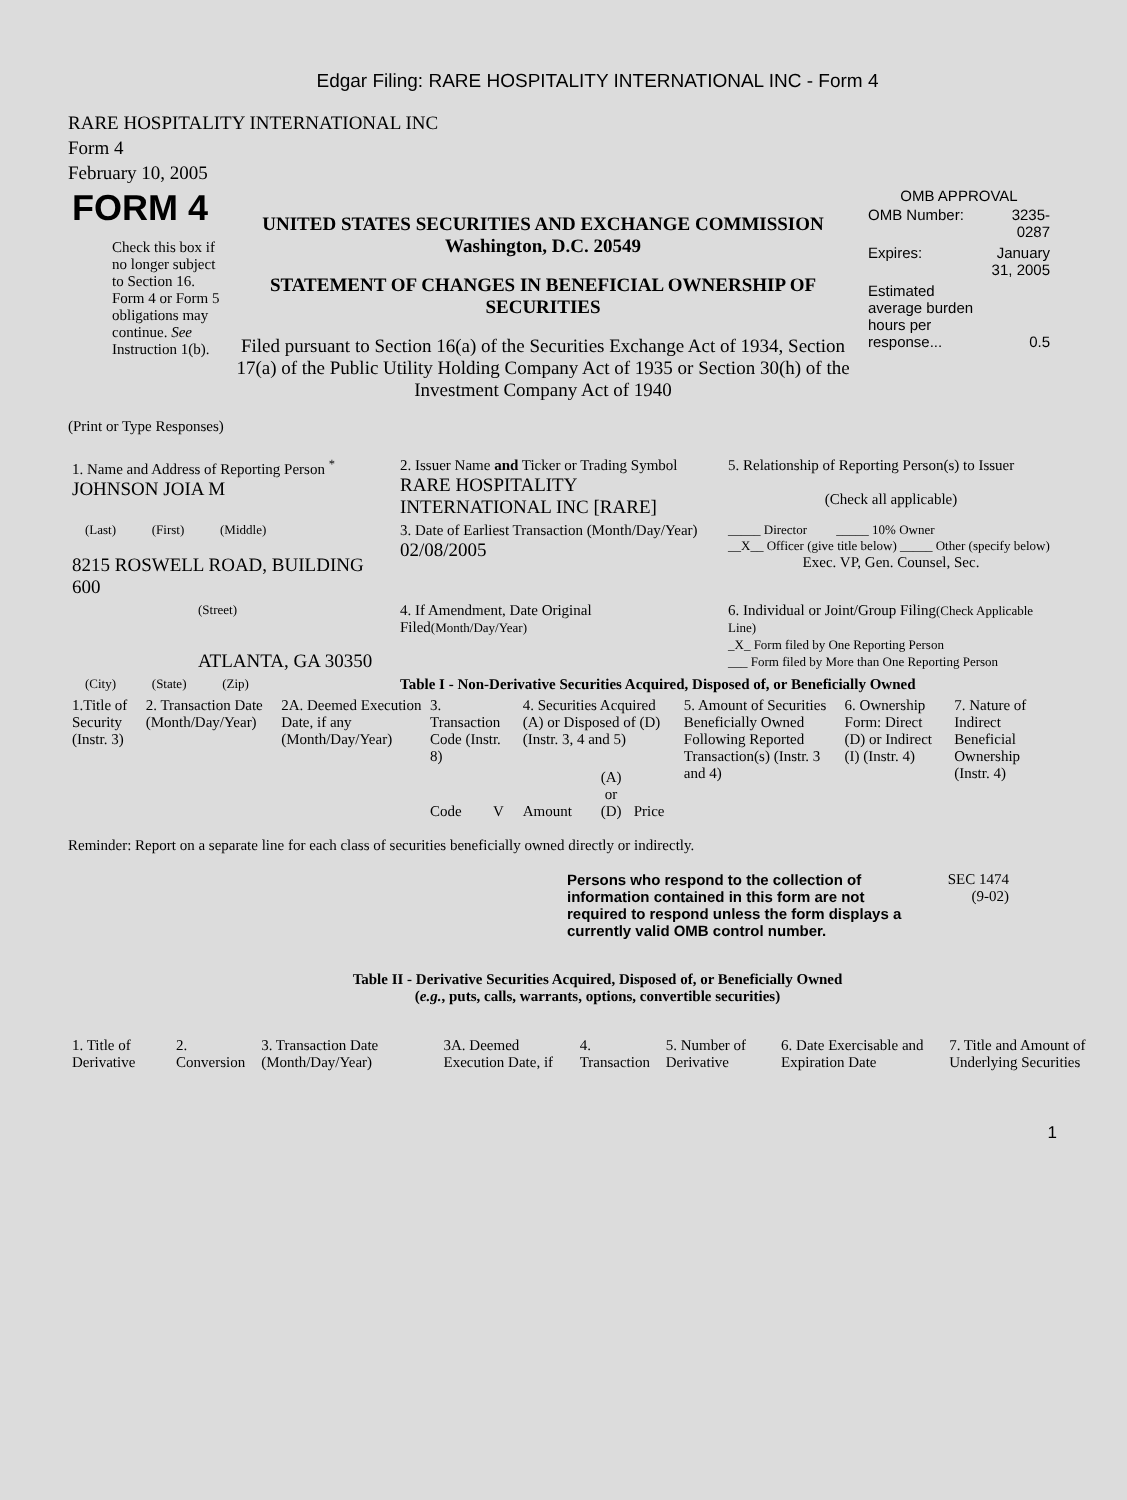Edgar Filing: RARE HOSPITALITY INTERNATIONAL INC - Form 4
RARE HOSPITALITY INTERNATIONAL INC
Form 4
February 10, 2005
| FORM 4 Check this box if no longer subject to Section 16. Form 4 or Form 5 obligations may continue. See Instruction 1(b). | UNITED STATES SECURITIES AND EXCHANGE COMMISSION Washington, D.C. 20549 STATEMENT OF CHANGES IN BENEFICIAL OWNERSHIP OF SECURITIES Filed pursuant to Section 16(a) of the Securities Exchange Act of 1934, Section 17(a) of the Public Utility Holding Company Act of 1935 or Section 30(h) of the Investment Company Act of 1940 | OMB APPROVAL / OMB Number: / 3235-0287 / / Expires: / January 31, 2005 / / Estimated average burden hours per response... / 0.5 / |
(Print or Type Responses)
| 1. Name and Address of Reporting Person <sup>*</sup> JOHNSON JOIA M | 2. Issuer Name and Ticker or Trading Symbol RARE HOSPITALITY INTERNATIONAL INC [RARE] | 5. Relationship of Reporting Person(s) to Issuer (Check all applicable) |
| (Last) (First) (Middle) 8215 ROSWELL ROAD, BUILDING 600 | 3. Date of Earliest Transaction (Month/Day/Year) 02/08/2005 | _____ Director _____ 10% Owner __X__ Officer (give title below) _____ Other (specify below) Exec. VP, Gen. Counsel, Sec. |
| (Street) ATLANTA, GA 30350 | 4. If Amendment, Date Original Filed (Month/Day/Year) | 6. Individual or Joint/Group Filing (Check Applicable Line) _X_ Form filed by One Reporting Person ___ Form filed by More than One Reporting Person |
| (City) (State) (Zip) | Table I - Non-Derivative Securities Acquired, Disposed of, or Beneficially Owned | |
| 1.Title of Security (Instr. 3) | 2. Transaction Date (Month/Day/Year) | 2A. Deemed Execution Date, if any (Month/Day/Year) | 3. Transaction Code (Instr. 8) | | 4. Securities Acquired (A) or Disposed of (D) (Instr. 3, 4 and 5) | | | 5. Amount of Securities Beneficially Owned Following Reported Transaction(s) (Instr. 3 and 4) | 6. Ownership Form: Direct (D) or Indirect (I) (Instr. 4) | 7. Nature of Indirect Beneficial Ownership (Instr. 4) |
| --- | --- | --- | --- | --- | --- | --- | --- | --- | --- | --- |
| | | | Code | V | Amount | (A) or (D) | Price | | | |
Reminder: Report on a separate line for each class of securities beneficially owned directly or indirectly.
| Persons who respond to the collection of information contained in this form are not required to respond unless the form displays a currently valid OMB control number. | SEC 1474 (9-02) |
Table II - Derivative Securities Acquired, Disposed of, or Beneficially Owned
(e.g., puts, calls, warrants, options, convertible securities)
| 1. Title of Derivative | 2. Conversion | 3. Transaction Date (Month/Day/Year) | 3A. Deemed Execution Date, if | 4. Transaction | 5. Number of Derivative | 6. Date Exercisable and Expiration Date | 7. Title and Amount of Underlying Securities |
| --- | --- | --- | --- | --- | --- | --- | --- |
1